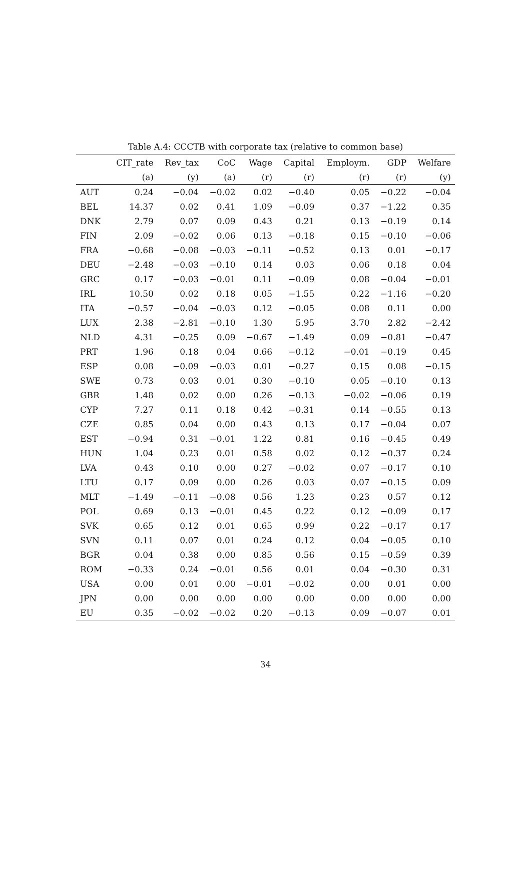Table A.4: CCCTB with corporate tax (relative to common base)
| | CIT_rate | Rev_tax | CoC | Wage | Capital | Employm. | GDP | Welfare |
| --- | --- | --- | --- | --- | --- | --- | --- | --- |
| | (a) | (y) | (a) | (r) | (r) | (r) | (r) | (y) |
| AUT | 0.24 | −0.04 | −0.02 | 0.02 | −0.40 | 0.05 | −0.22 | −0.04 |
| BEL | 14.37 | 0.02 | 0.41 | 1.09 | −0.09 | 0.37 | −1.22 | 0.35 |
| DNK | 2.79 | 0.07 | 0.09 | 0.43 | 0.21 | 0.13 | −0.19 | 0.14 |
| FIN | 2.09 | −0.02 | 0.06 | 0.13 | −0.18 | 0.15 | −0.10 | −0.06 |
| FRA | −0.68 | −0.08 | −0.03 | −0.11 | −0.52 | 0.13 | 0.01 | −0.17 |
| DEU | −2.48 | −0.03 | −0.10 | 0.14 | 0.03 | 0.06 | 0.18 | 0.04 |
| GRC | 0.17 | −0.03 | −0.01 | 0.11 | −0.09 | 0.08 | −0.04 | −0.01 |
| IRL | 10.50 | 0.02 | 0.18 | 0.05 | −1.55 | 0.22 | −1.16 | −0.20 |
| ITA | −0.57 | −0.04 | −0.03 | 0.12 | −0.05 | 0.08 | 0.11 | 0.00 |
| LUX | 2.38 | −2.81 | −0.10 | 1.30 | 5.95 | 3.70 | 2.82 | −2.42 |
| NLD | 4.31 | −0.25 | 0.09 | −0.67 | −1.49 | 0.09 | −0.81 | −0.47 |
| PRT | 1.96 | 0.18 | 0.04 | 0.66 | −0.12 | −0.01 | −0.19 | 0.45 |
| ESP | 0.08 | −0.09 | −0.03 | 0.01 | −0.27 | 0.15 | 0.08 | −0.15 |
| SWE | 0.73 | 0.03 | 0.01 | 0.30 | −0.10 | 0.05 | −0.10 | 0.13 |
| GBR | 1.48 | 0.02 | 0.00 | 0.26 | −0.13 | −0.02 | −0.06 | 0.19 |
| CYP | 7.27 | 0.11 | 0.18 | 0.42 | −0.31 | 0.14 | −0.55 | 0.13 |
| CZE | 0.85 | 0.04 | 0.00 | 0.43 | 0.13 | 0.17 | −0.04 | 0.07 |
| EST | −0.94 | 0.31 | −0.01 | 1.22 | 0.81 | 0.16 | −0.45 | 0.49 |
| HUN | 1.04 | 0.23 | 0.01 | 0.58 | 0.02 | 0.12 | −0.37 | 0.24 |
| LVA | 0.43 | 0.10 | 0.00 | 0.27 | −0.02 | 0.07 | −0.17 | 0.10 |
| LTU | 0.17 | 0.09 | 0.00 | 0.26 | 0.03 | 0.07 | −0.15 | 0.09 |
| MLT | −1.49 | −0.11 | −0.08 | 0.56 | 1.23 | 0.23 | 0.57 | 0.12 |
| POL | 0.69 | 0.13 | −0.01 | 0.45 | 0.22 | 0.12 | −0.09 | 0.17 |
| SVK | 0.65 | 0.12 | 0.01 | 0.65 | 0.99 | 0.22 | −0.17 | 0.17 |
| SVN | 0.11 | 0.07 | 0.01 | 0.24 | 0.12 | 0.04 | −0.05 | 0.10 |
| BGR | 0.04 | 0.38 | 0.00 | 0.85 | 0.56 | 0.15 | −0.59 | 0.39 |
| ROM | −0.33 | 0.24 | −0.01 | 0.56 | 0.01 | 0.04 | −0.30 | 0.31 |
| USA | 0.00 | 0.01 | 0.00 | −0.01 | −0.02 | 0.00 | 0.01 | 0.00 |
| JPN | 0.00 | 0.00 | 0.00 | 0.00 | 0.00 | 0.00 | 0.00 | 0.00 |
| EU | 0.35 | −0.02 | −0.02 | 0.20 | −0.13 | 0.09 | −0.07 | 0.01 |
34